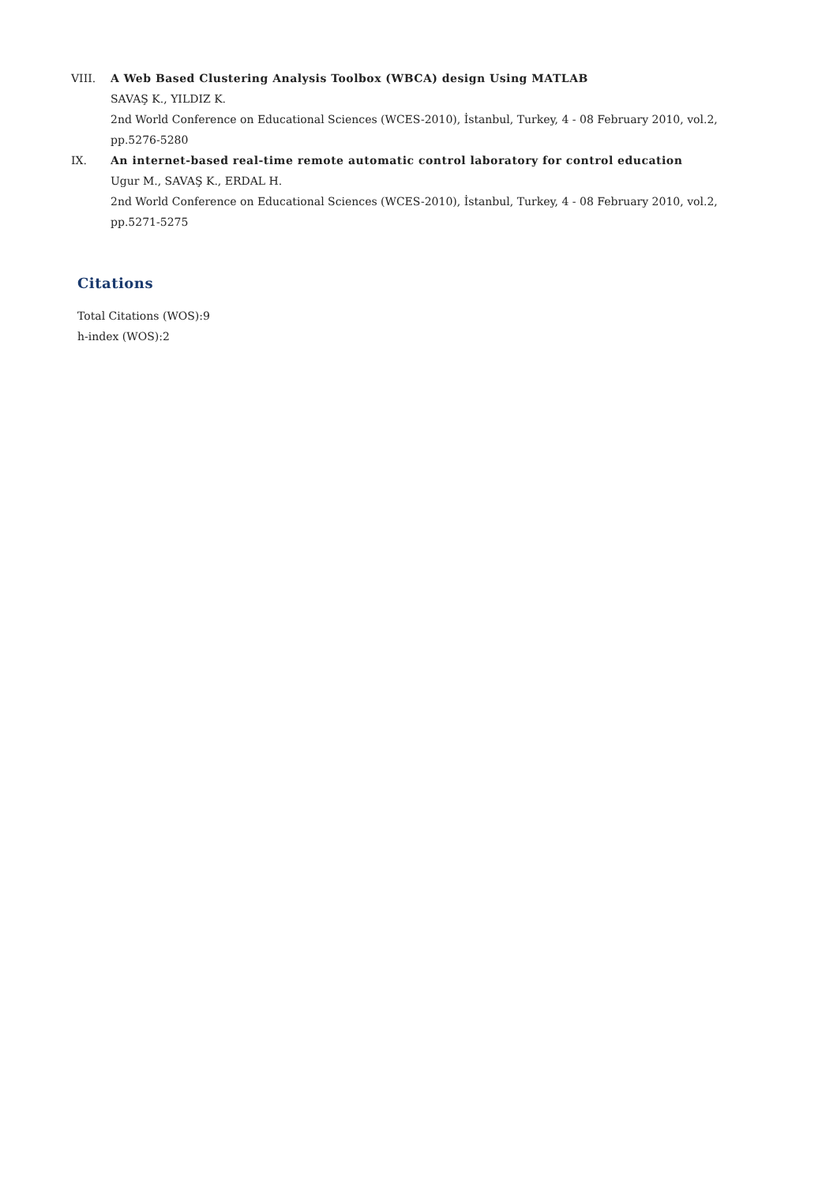VIII. A Web Based Clustering Analysis Toolbox (WBCA) design Using MATLAB
SAVAŞ K., YILDIZ K.
2nd World Conference on Educational Sciences (WCES-2010), İstanbul, Turkey, 4 - 08 February 2010, vol.2, pp.5276-5280
IX. An internet-based real-time remote automatic control laboratory for control education
Ugur M., SAVAŞ K., ERDAL H.
2nd World Conference on Educational Sciences (WCES-2010), İstanbul, Turkey, 4 - 08 February 2010, vol.2, pp.5271-5275
Citations
Total Citations (WOS):9
h-index (WOS):2